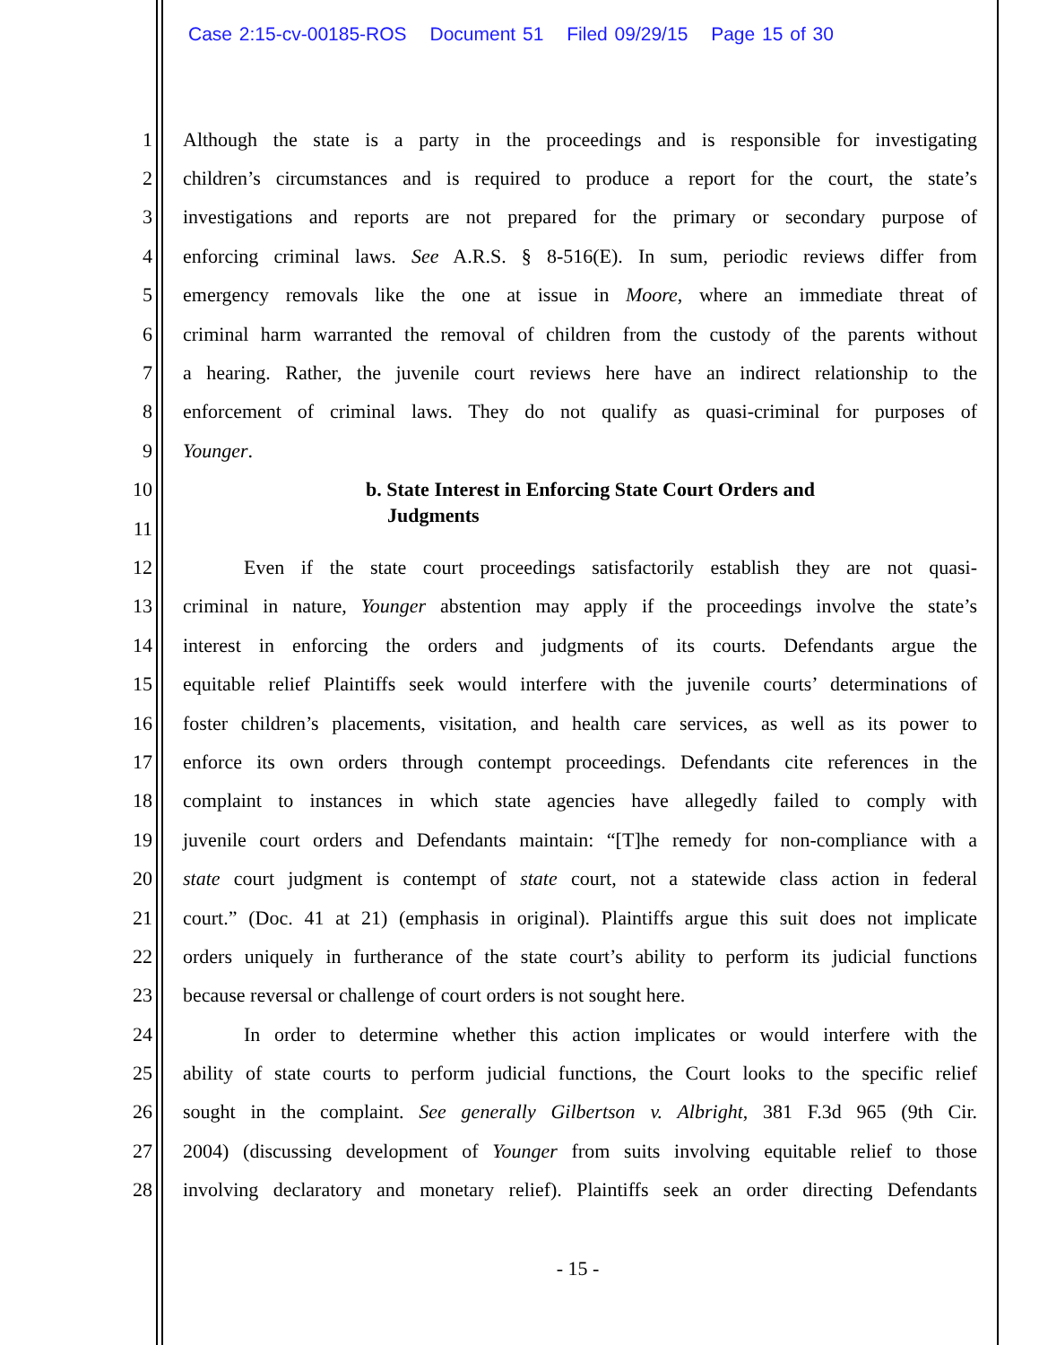Case 2:15-cv-00185-ROS Document 51 Filed 09/29/15 Page 15 of 30
1 Although the state is a party in the proceedings and is responsible for investigating
2 children’s circumstances and is required to produce a report for the court, the state’s
3 investigations and reports are not prepared for the primary or secondary purpose of
4 enforcing criminal laws. See A.R.S. § 8-516(E). In sum, periodic reviews differ from
5 emergency removals like the one at issue in Moore, where an immediate threat of
6 criminal harm warranted the removal of children from the custody of the parents without
7 a hearing. Rather, the juvenile court reviews here have an indirect relationship to the
8 enforcement of criminal laws. They do not qualify as quasi-criminal for purposes of
9 Younger.
10 b. State Interest in Enforcing State Court Orders and
11
Judgments
12 Even if the state court proceedings satisfactorily establish they are not quasi-
13 criminal in nature, Younger abstention may apply if the proceedings involve the state’s
14 interest in enforcing the orders and judgments of its courts. Defendants argue the
15 equitable relief Plaintiffs seek would interfere with the juvenile courts’ determinations of
16 foster children’s placements, visitation, and health care services, as well as its power to
17 enforce its own orders through contempt proceedings. Defendants cite references in the
18 complaint to instances in which state agencies have allegedly failed to comply with
19 juvenile court orders and Defendants maintain: “[T]he remedy for non-compliance with a
20 state court judgment is contempt of state court, not a statewide class action in federal
21 court.” (Doc. 41 at 21) (emphasis in original). Plaintiffs argue this suit does not implicate
22 orders uniquely in furtherance of the state court’s ability to perform its judicial functions
23 because reversal or challenge of court orders is not sought here.
24 In order to determine whether this action implicates or would interfere with the
25 ability of state courts to perform judicial functions, the Court looks to the specific relief
26 sought in the complaint. See generally Gilbertson v. Albright, 381 F.3d 965 (9th Cir.
27 2004) (discussing development of Younger from suits involving equitable relief to those
28 involving declaratory and monetary relief). Plaintiffs seek an order directing Defendants
- 15 -